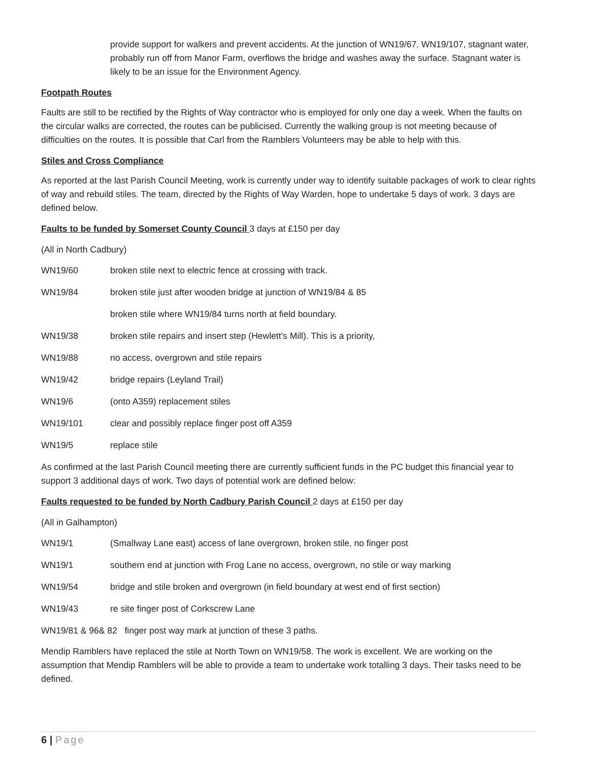provide support for walkers and prevent accidents. At the junction of WN19/67, WN19/107, stagnant water, probably run off from Manor Farm, overflows the bridge and washes away the surface. Stagnant water is likely to be an issue for the Environment Agency.
Footpath Routes
Faults are still to be rectified by the Rights of Way contractor who is employed for only one day a week. When the faults on the circular walks are corrected, the routes can be publicised. Currently the walking group is not meeting because of difficulties on the routes. It is possible that Carl from the Ramblers Volunteers may be able to help with this.
Stiles and Cross Compliance
As reported at the last Parish Council Meeting, work is currently under way to identify suitable packages of work to clear rights of way and rebuild stiles. The team, directed by the Rights of Way Warden, hope to undertake 5 days of work. 3 days are defined below.
Faults to be funded by Somerset County Council 3 days at £150 per day
(All in North Cadbury)
WN19/60 broken stile next to electric fence at crossing with track.
WN19/84 broken stile just after wooden bridge at junction of WN19/84 & 85
broken stile where WN19/84 turns north at field boundary.
WN19/38 broken stile repairs and insert step (Hewlett’s Mill). This is a priority,
WN19/88 no access, overgrown and stile repairs
WN19/42 bridge repairs (Leyland Trail)
WN19/6 (onto A359) replacement stiles
WN19/101 clear and possibly replace finger post off A359
WN19/5 replace stile
As confirmed at the last Parish Council meeting there are currently sufficient funds in the PC budget this financial year to support 3 additional days of work. Two days of potential work are defined below:
Faults requested to be funded by North Cadbury Parish Council 2 days at £150 per day
(All in Galhampton)
WN19/1 (Smallway Lane east) access of lane overgrown, broken stile, no finger post
WN19/1 southern end at junction with Frog Lane no access, overgrown, no stile or way marking
WN19/54 bridge and stile broken and overgrown (in field boundary at west end of first section)
WN19/43 re site finger post of Corkscrew Lane
WN19/81 & 96& 82 finger post way mark at junction of these 3 paths.
Mendip Ramblers have replaced the stile at North Town on WN19/58. The work is excellent. We are working on the assumption that Mendip Ramblers will be able to provide a team to undertake work totalling 3 days. Their tasks need to be defined.
6 | Page